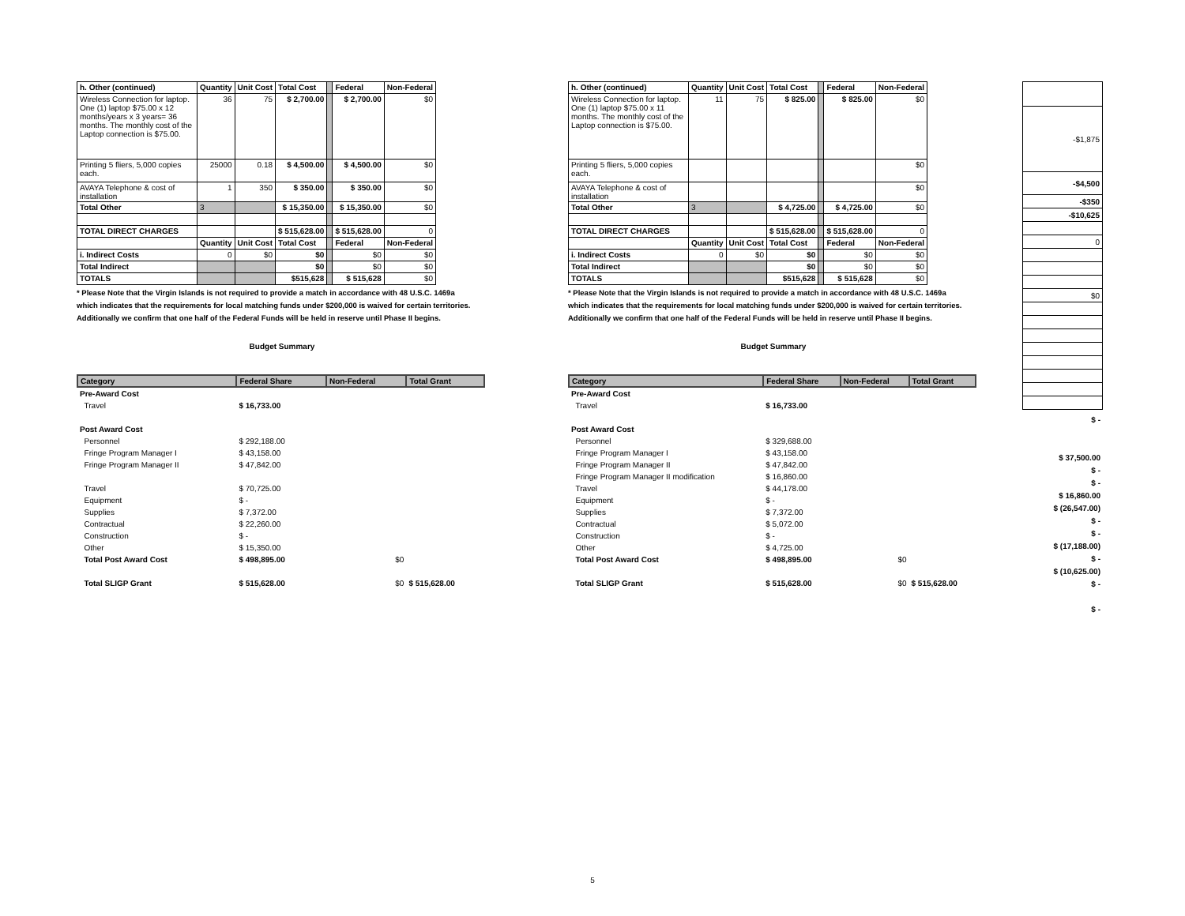| h. Other (continued) | Quantity | Unit Cost | Total Cost | | Federal | Non-Federal |
| --- | --- | --- | --- | --- | --- | --- |
| Wireless Connection for laptop. One (1) laptop $75.00 x 12 months/years x 3 years= 36 months. The monthly cost of the Laptop connection is $75.00. | 36 | 75 | $ 2,700.00 | | $ 2,700.00 | $0 |
| Printing 5 fliers, 5,000 copies each. | 25000 | 0.18 | $ 4,500.00 | | $ 4,500.00 | $0 |
| AVAYA Telephone & cost of installation | 1 | 350 | $ 350.00 | | $ 350.00 | $0 |
| Total Other | 3 | | $ 15,350.00 | | $ 15,350.00 | $0 |
| TOTAL DIRECT CHARGES | | | $ 515,628.00 | | $ 515,628.00 | 0 |
| | Quantity | Unit Cost | Total Cost | | Federal | Non-Federal |
| i. Indirect Costs | 0 | $0 | $0 | | $0 | $0 |
| Total Indirect | | | $0 | | $0 | $0 |
| TOTALS | | | $515,628 | | $ 515,628 | $0 |
* Please Note that the Virgin Islands is not required to provide a match in accordance with 48 U.S.C. 1469a
which indicates that the requirements for local matching funds under $200,000 is waived for certain territories.
Additionally we confirm that one half of the Federal Funds will be held in reserve until Phase II begins.
Budget Summary
| Category | Federal Share | Non-Federal | Total Grant |
| --- | --- | --- | --- |
| Pre-Award Cost | | | |
| Travel | $ 16,733.00 | | |
| Post Award Cost | | | |
| Personnel | $ 292,188.00 | | |
| Fringe Program Manager I | $ 43,158.00 | | |
| Fringe Program Manager II | $ 47,842.00 | | |
| Travel | $ 70,725.00 | | |
| Equipment | $ - | | |
| Supplies | $ 7,372.00 | | |
| Contractual | $ 22,260.00 | | |
| Construction | $ - | | |
| Other | $ 15,350.00 | | |
| Total Post Award Cost | $ 498,895.00 | $0 | |
| Total SLIGP Grant | $ 515,628.00 | $0 | $ 515,628.00 |
| h. Other (continued) | Quantity | Unit Cost | Total Cost | | Federal | Non-Federal |
| --- | --- | --- | --- | --- | --- | --- |
| Wireless Connection for laptop. One (1) laptop $75.00 x 11 months. The monthly cost of the Laptop connection is $75.00. | 11 | 75 | $ 825.00 | | $ 825.00 | $0 |
| Printing 5 fliers, 5,000 copies each. | | | | | | $0 |
| AVAYA Telephone & cost of installation | | | | | | $0 |
| Total Other | 3 | | $ 4,725.00 | | $ 4,725.00 | $0 |
| TOTAL DIRECT CHARGES | | | $ 515,628.00 | | $ 515,628.00 | 0 |
| | Quantity | Unit Cost | Total Cost | | Federal | Non-Federal |
| i. Indirect Costs | 0 | $0 | $0 | | $0 | $0 |
| Total Indirect | | | $0 | | $0 | $0 |
| TOTALS | | | $515,628 | | $ 515,628 | $0 |
* Please Note that the Virgin Islands is not required to provide a match in accordance with 48 U.S.C. 1469a
which indicates that the requirements for local matching funds under $200,000 is waived for certain territories.
Additionally we confirm that one half of the Federal Funds will be held in reserve until Phase II begins.
Budget Summary
| Category | Federal Share | Non-Federal | Total Grant |
| --- | --- | --- | --- |
| Pre-Award Cost | | | |
| Travel | $ 16,733.00 | | |
| Post Award Cost | | | |
| Personnel | $ 329,688.00 | | |
| Fringe Program Manager I | $ 43,158.00 | | |
| Fringe Program Manager II | $ 47,842.00 | | |
| Fringe Program Manager II modification | $ 16,860.00 | | |
| Travel | $ 44,178.00 | | |
| Equipment | $ - | | |
| Supplies | $ 7,372.00 | | |
| Contractual | $ 5,072.00 | | |
| Construction | $ - | | |
| Other | $ 4,725.00 | | |
| Total Post Award Cost | $ 498,895.00 | $0 | |
| Total SLIGP Grant | $ 515,628.00 | $0 | $ 515,628.00 |
| -$1,875 |
| -$4,500 |
| -$350 |
| -$10,625 |
| 0 |
| $0 |
| $ - |
| $ 37,500.00 |
| $ - |
| $ - |
| $ 16,860.00 |
| $ (26,547.00) |
| $ - |
| $ - |
| $ (17,188.00) |
| $ - |
| $ (10,625.00) |
| $ - |
| $ - |
5